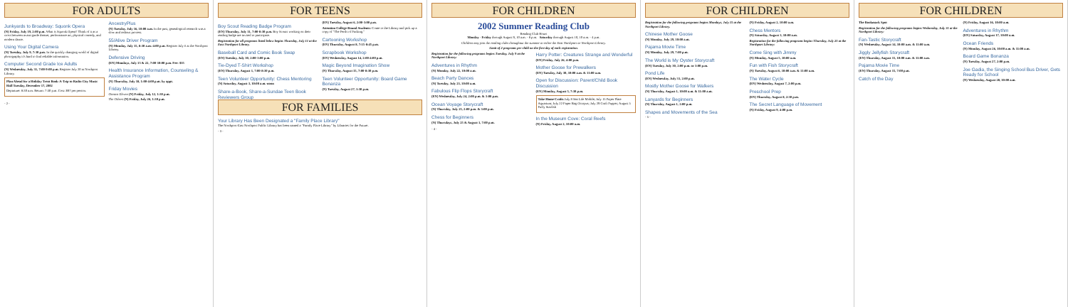FOR ADULTS
Junkyards to Broadway: Squonk Opera
(N) Friday, July 19, 2:00 p.m. What is Squonk Opera? Think of it as a cross between avant-garde theatre, performance art, physical comedy, and modern dance.
Using Your Digital Camera
(N) Tuesday, July 9, 7:30 p.m. In the quickly changing world of digital photography it's hard to find reliable information.
Computer Second Grade Ice Adults
(N) Wednesday, July 31, 7:00-9:00 p.m. Register July 20 at Northport Library.
Plan Ahead for a Holiday Treat Book-A-Trip to Radio City Music Hall Tuesday, December 17, 2002
Departure: 8:30 a.m. Return: 7:30 p.m. Cost: $97 per person.
AncestryPlus
(N) Tuesday, July 16, 10:00 a.m. In the past, genealogical research was a slow and tedious process.
55/Alive Driver Program
(N) Monday, July 15, 8:30 a.m.-4:00 p.m. Register July 6 at the Northport Library.
Defensive Driving
(EN) Mondays, July 15 & 22, 7:00-10:00 p.m. Fee: $35
Health Insurance Information, Counseling & Assistance Program
(N) Thursday, July 18, 1:00-4:00 p.m. by appt.
Friday Movies
Oceans Eleven (N) Friday, July 12, 1:30 p.m.
The Others (N) Friday, July 26, 1:30 p.m.
- 2 -
FOR TEENS
Boy Scout Reading Badge Program
(EN) Thursday, July 11, 7:00-8:30 p.m. Boy Scouts working on their reading badge are invited to participate.
Registration for all programs listed below begins Thursday, July 11 at the East Northport Library.
Baseball Card and Comic Book Swap
(EN) Tuesday, July 30, 2:00-3:00 p.m.
Tie-Dyed T-Shirt Workshop
(EN) Thursday, August 1, 7:00-8:30 p.m.
Teen Volunteer Opportunity: Chess Mentoring
(N) Saturday, August 3, 10:00 a.m.-noon
Share-a-Book, Share-a-Sundae Teen Book Reviewers Group
(EN) Tuesday, August 6, 2:00-3:00 p.m.
Attention College-Bound Students: Come to the Library and pick up a copy of "The Perils of Packing."
Cartooning Workshop
(EN) Thursday, August 8, 7:15-8:45 p.m.
Scrapbook Workshop
(EN) Wednesday, August 14, 2:00-4:00 p.m.
Magic Beyond Imagination Show
(N) Thursday, August 15, 7:00-8:30 p.m.
Teen Volunteer Opportunity: Board Game Bonanza
(N) Tuesday, August 27, 1:30 p.m.
FOR FAMILIES
Your Library Has Been Designated a "Family Place Library"
The Northport-East Northport Public Library has been named a "Family Place Library" by Libraries for the Future.
- 3 -
FOR CHILDREN
2002 Summer Reading Club
Reading Club Hours
Monday - Friday through August 9, 10 a.m. - 8 p.m. Saturday through August 10, 10 a.m. - 4 p.m.
Children may join the reading clubs throughout the summer at either the East Northport or Northport Library.
Limit of 2 programs per child on the first day of each registration.
Registration for the following programs begins Tuesday, July 9 at the Northport Library:
Adventures in Rhythm
(N) Monday, July 22, 10:00 a.m.
Beach Party Dances
(N) Tuesday, July 23, 10:00 a.m.
Fabulous Flip Flops Storycraft
(EN) Wednesday, July 24, 2:00 p.m. & 3:00 p.m.
Ocean Voyage Storycraft
(N) Thursday, July 25, 2:00 p.m. & 3:00 p.m.
Chess for Beginners
(N) Thursdays, July 25 & August 1, 7:00 p.m.
Harry Potter: Creatures Strange and Wonderful
(EN) Friday, July 26, 4:00 p.m.
Mother Goose for Prewalkers
(EN) Tuesday, July 30, 10:00 a.m. & 11:00 a.m.
Open for Discussion: Parent/Child Book Discussion
(EN) Monday, August 5, 7:30 p.m.
Take Home Crafts July 8 Sea Life Mobile; July 15 Paper Plate Aquarium; July 22 Paper Bag Octopus; July 29 Craft Puppet; August 5 Puffy Starfish
In the Museum Cove: Coral Reefs
(N) Friday, August 2, 10:00 a.m.
- 4 -
FOR CHILDREN
Registration for the following programs begins Mondays, July 15 at the Northport Library.
Chinese Mother Goose
(N) Monday, July 29, 10:00 a.m.
Pajama Movie Time
(N) Monday, July 29, 7:00 p.m.
The World is My Oyster Storycraft
(EN) Tuesday, July 30, 2:00 p.m. or 3:00 p.m.
Pond Life
(EN) Wednesday, July 31, 2:00 p.m.
Mostly Mother Goose for Walkers
(N) Thursday, August 1, 10:00 a.m. & 11:00 a.m.
Lanyards for Beginners
(N) Thursday, August 1, 2:00 p.m.
Shapes and Movements of the Sea
(N) Friday, August 2, 10:00 a.m.
Chess Mentors
(N) Saturday, August 3, 10:00 a.m.
Registration for the following programs begins Thursday, July 25 at the Northport Library:
Come Sing with Jimmy
(N) Monday, August 5, 10:00 a.m.
Fun with Fish Storycraft
(N) Tuesday, August 6, 10:00 a.m. & 11:00 a.m.
The Water Cycle
(EN) Wednesday, August 7, 2:00 p.m.
Preschool Prep
(EN) Thursday, August 8, 2:30 p.m.
The Secret Language of Movement
(N) Friday, August 9, 4:00 p.m.
- 5 -
FOR CHILDREN
The Bookmark Spot
Registration for the following programs begins Wednesday, July 31 at the Northport Library:
Fan-Tastic Storycraft
(N) Wednesday, August 14, 10:00 a.m. & 11:00 a.m.
Jiggly Jellyfish Storycraft
(EN) Thursday, August 15, 10:00 a.m. & 11:00 a.m.
Pajama Movie Time
(EN) Thursday, August 15, 7:00 p.m.
Catch of the Day
(N) Friday, August 16, 10:00 a.m.
Adventures in Rhythm
(EN) Saturday, August 17, 10:00 a.m.
Ocean Friends
(N) Monday, August 26, 10:00 a.m. & 11:00 a.m.
Board Game Bonanza
(N) Tuesday, August 27, 2:00 p.m.
Joe Gadia, the Singing School Bus Driver, Gets Ready for School
(N) Wednesday, August 28, 10:00 a.m.